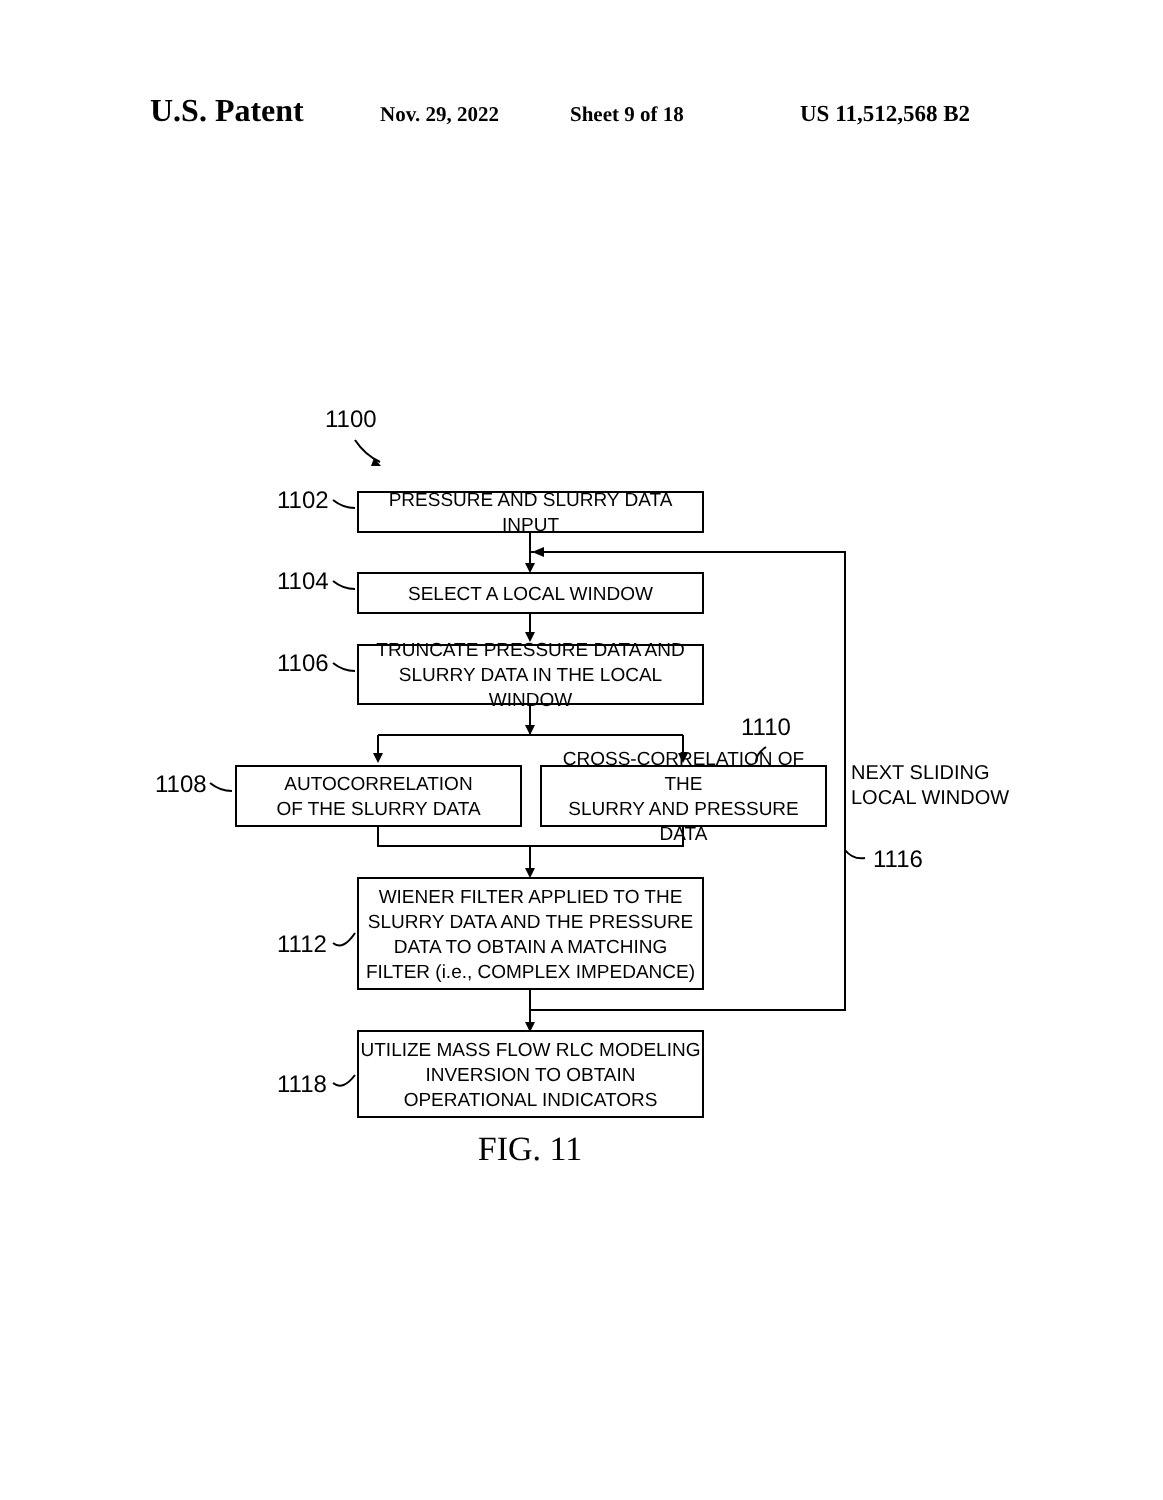U.S. Patent Nov. 29, 2022 Sheet 9 of 18 US 11,512,568 B2
1100
1102 PRESSURE AND SLURRY DATA INPUT
1104 SELECT A LOCAL WINDOW
1106
TRUNCATE PRESSURE DATA AND
SLURRY DATA IN THE LOCAL WINDOW
1110
1108
AUTOCORRELATION
OF THE SLURRY DATA
CROSS-CORRELATION OF THE
SLURRY AND PRESSURE DATA
NEXT SLIDING
LOCAL WINDOW
1116
1112
WIENER FILTER APPLIED TO THE
SLURRY DATA AND THE PRESSURE
DATA TO OBTAIN A MATCHING
FILTER (i.e., COMPLEX IMPEDANCE)
1118
UTILIZE MASS FLOW RLC MODELING
INVERSION TO OBTAIN
OPERATIONAL INDICATORS
FIG. 11